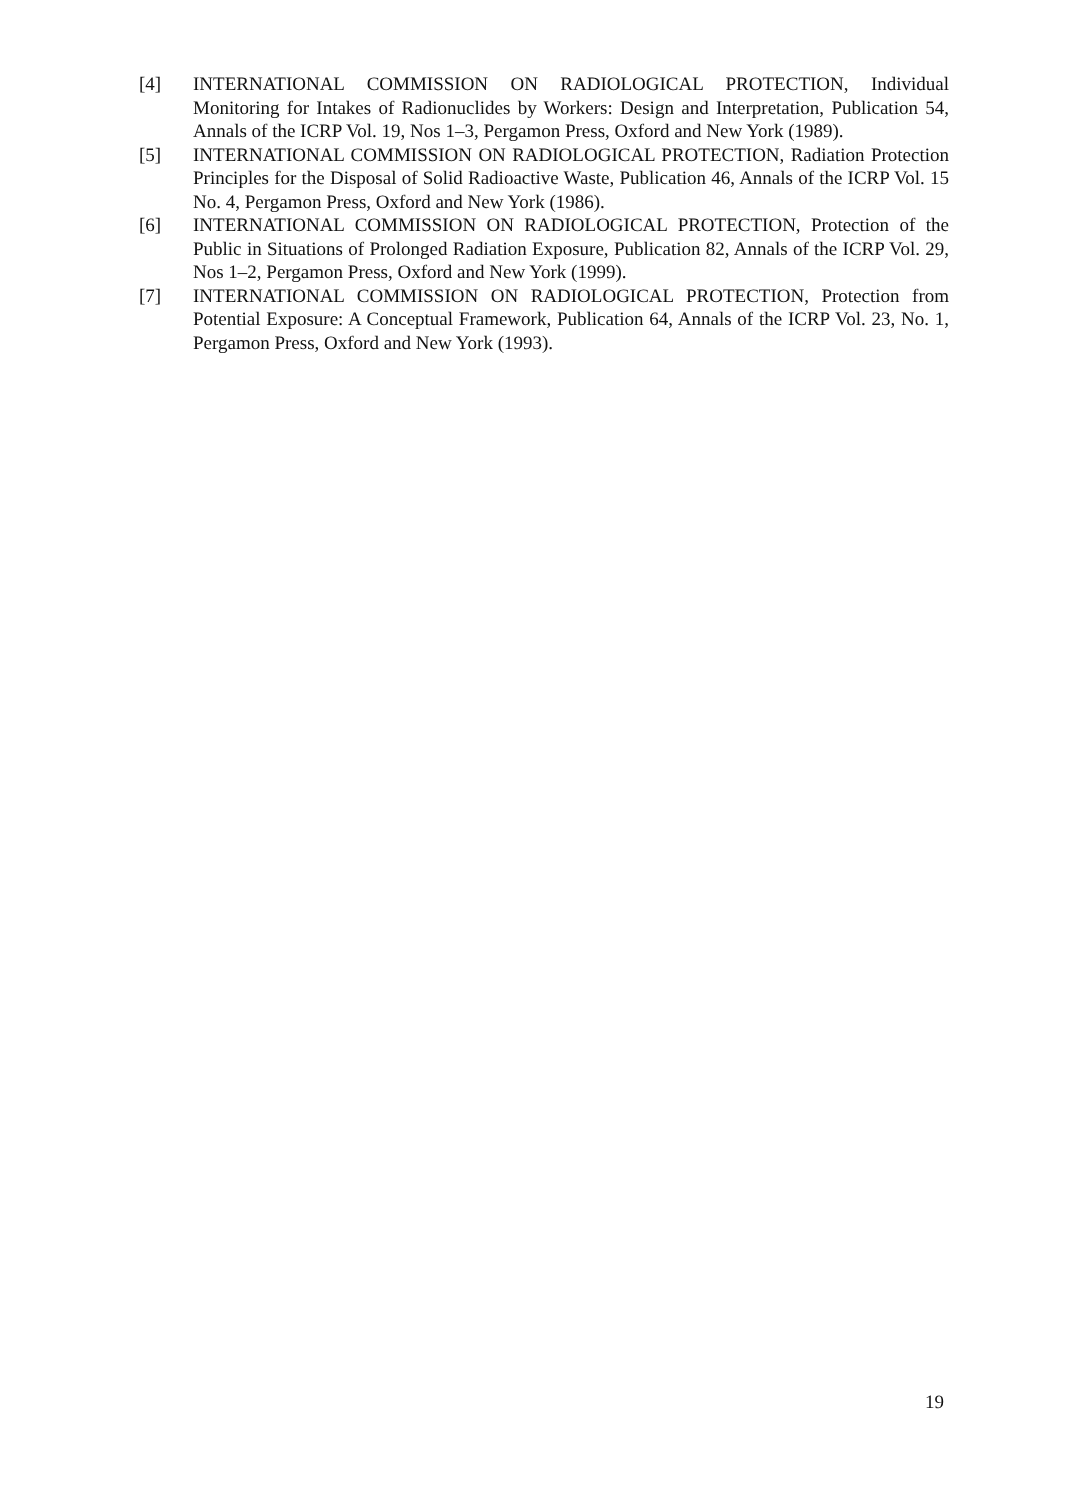[4] INTERNATIONAL COMMISSION ON RADIOLOGICAL PROTECTION, Individual Monitoring for Intakes of Radionuclides by Workers: Design and Interpretation, Publication 54, Annals of the ICRP Vol. 19, Nos 1–3, Pergamon Press, Oxford and New York (1989).
[5] INTERNATIONAL COMMISSION ON RADIOLOGICAL PROTECTION, Radiation Protection Principles for the Disposal of Solid Radioactive Waste, Publication 46, Annals of the ICRP Vol. 15 No. 4, Pergamon Press, Oxford and New York (1986).
[6] INTERNATIONAL COMMISSION ON RADIOLOGICAL PROTECTION, Protection of the Public in Situations of Prolonged Radiation Exposure, Publication 82, Annals of the ICRP Vol. 29, Nos 1–2, Pergamon Press, Oxford and New York (1999).
[7] INTERNATIONAL COMMISSION ON RADIOLOGICAL PROTECTION, Protection from Potential Exposure: A Conceptual Framework, Publication 64, Annals of the ICRP Vol. 23, No. 1, Pergamon Press, Oxford and New York (1993).
19